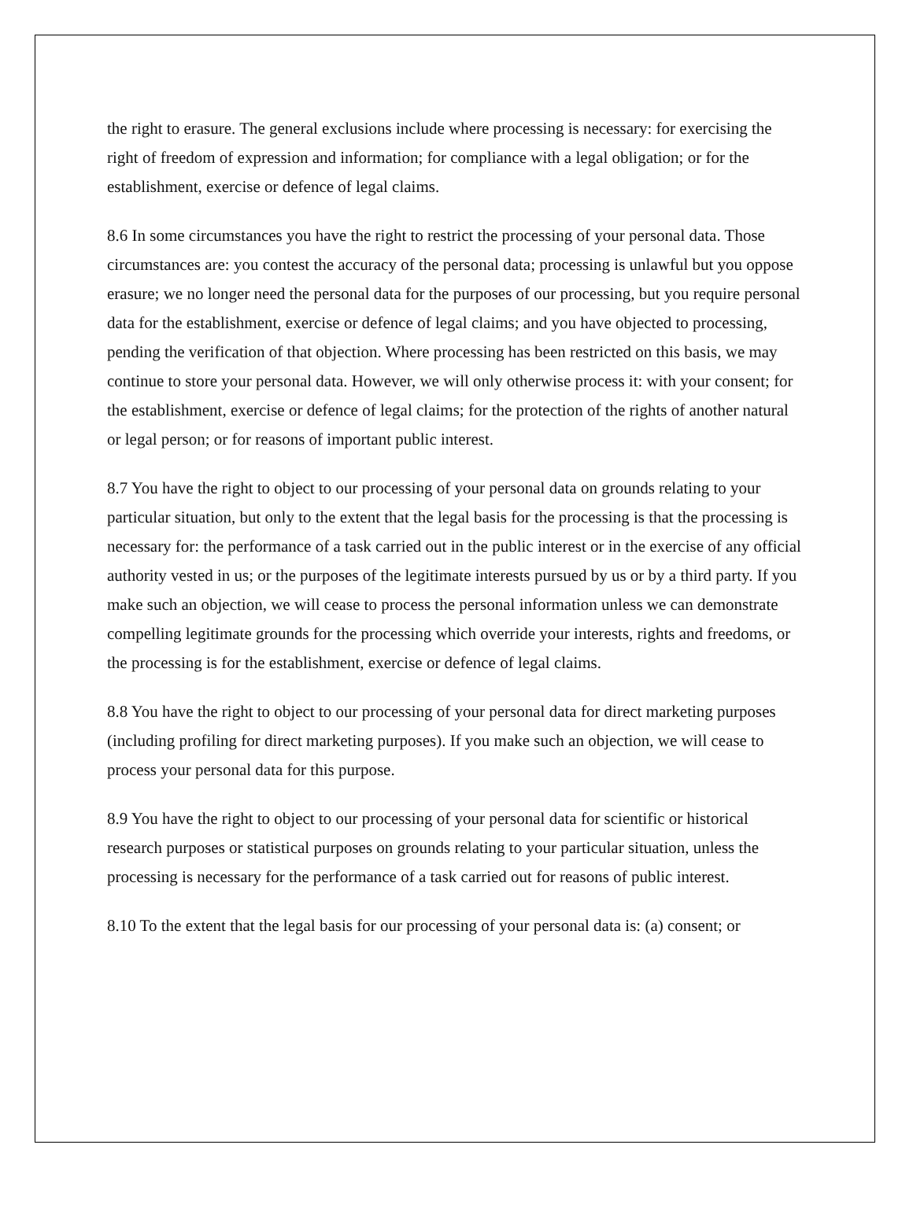the right to erasure. The general exclusions include where processing is necessary: for exercising the right of freedom of expression and information; for compliance with a legal obligation; or for the establishment, exercise or defence of legal claims.
8.6 In some circumstances you have the right to restrict the processing of your personal data. Those circumstances are: you contest the accuracy of the personal data; processing is unlawful but you oppose erasure; we no longer need the personal data for the purposes of our processing, but you require personal data for the establishment, exercise or defence of legal claims; and you have objected to processing, pending the verification of that objection. Where processing has been restricted on this basis, we may continue to store your personal data. However, we will only otherwise process it: with your consent; for the establishment, exercise or defence of legal claims; for the protection of the rights of another natural or legal person; or for reasons of important public interest.
8.7 You have the right to object to our processing of your personal data on grounds relating to your particular situation, but only to the extent that the legal basis for the processing is that the processing is necessary for: the performance of a task carried out in the public interest or in the exercise of any official authority vested in us; or the purposes of the legitimate interests pursued by us or by a third party. If you make such an objection, we will cease to process the personal information unless we can demonstrate compelling legitimate grounds for the processing which override your interests, rights and freedoms, or the processing is for the establishment, exercise or defence of legal claims.
8.8 You have the right to object to our processing of your personal data for direct marketing purposes (including profiling for direct marketing purposes). If you make such an objection, we will cease to process your personal data for this purpose.
8.9 You have the right to object to our processing of your personal data for scientific or historical research purposes or statistical purposes on grounds relating to your particular situation, unless the processing is necessary for the performance of a task carried out for reasons of public interest.
8.10 To the extent that the legal basis for our processing of your personal data is: (a) consent; or